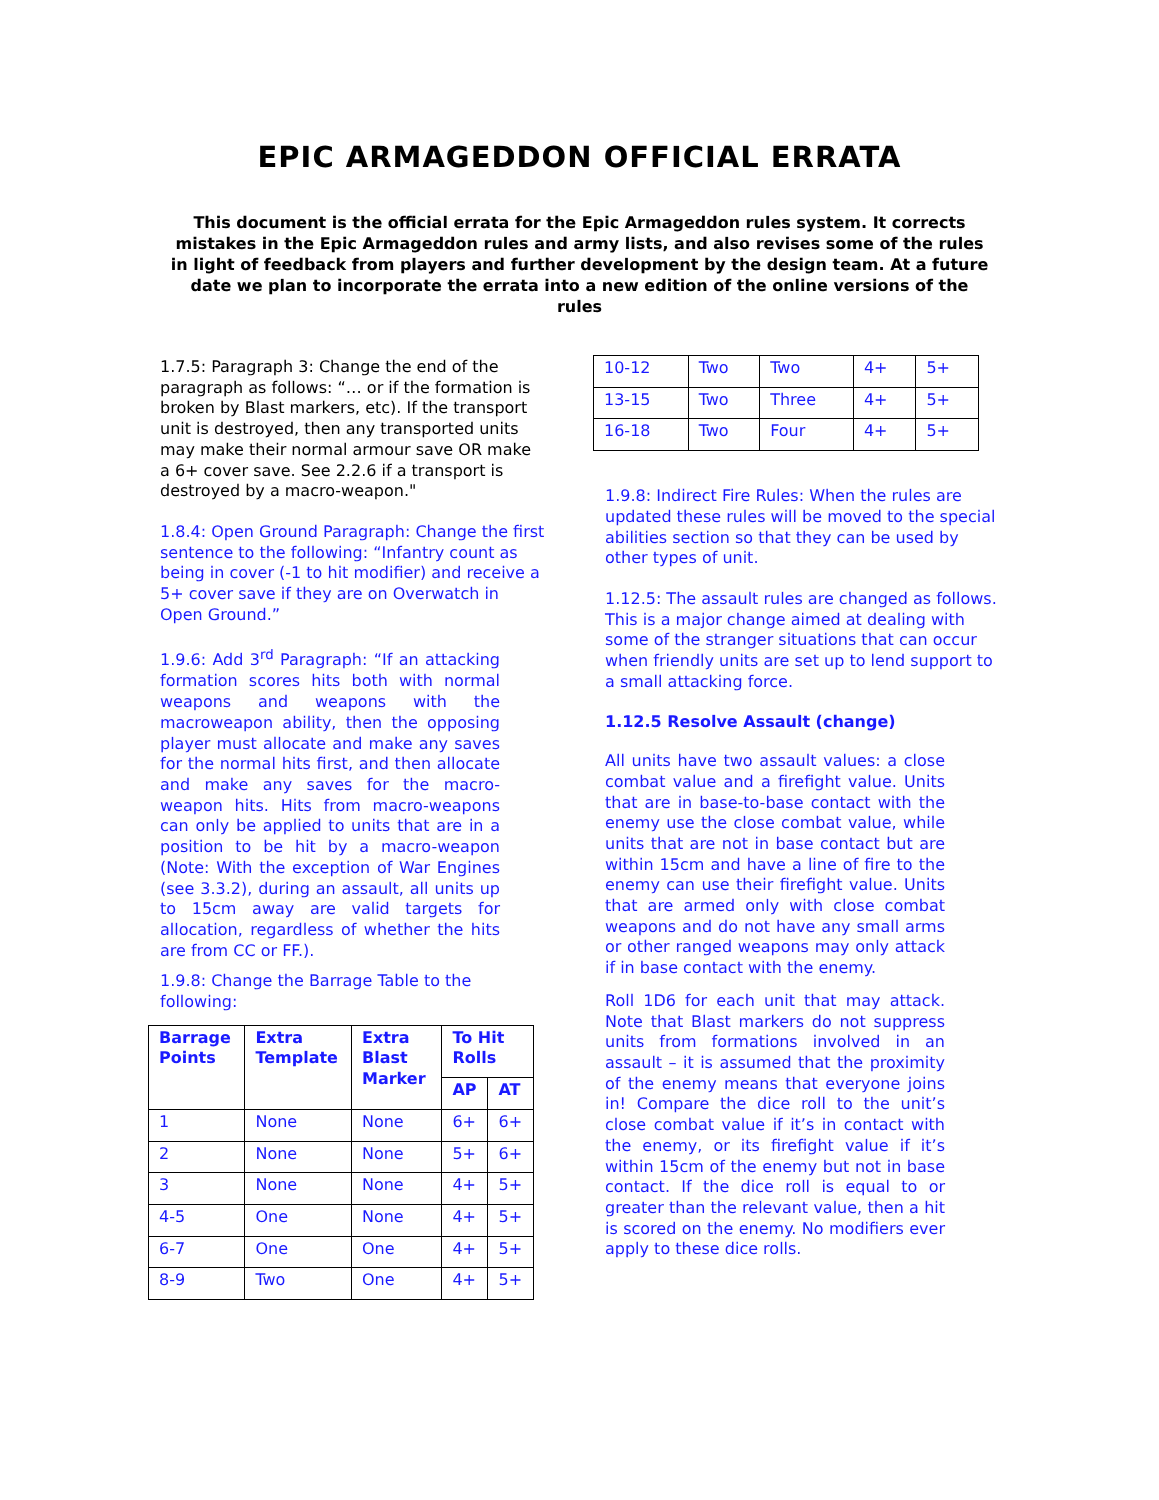EPIC ARMAGEDDON OFFICIAL ERRATA
This document is the official errata for the Epic Armageddon rules system. It corrects mistakes in the Epic Armageddon rules and army lists, and also revises some of the rules in light of feedback from players and further development by the design team. At a future date we plan to incorporate the errata into a new edition of the online versions of the rules
1.7.5: Paragraph 3: Change the end of the paragraph as follows: “… or if the formation is broken by Blast markers, etc). If the transport unit is destroyed, then any transported units may make their normal armour save OR make a 6+ cover save. See 2.2.6 if a transport is destroyed by a macro-weapon."
1.8.4: Open Ground Paragraph: Change the first sentence to the following: “Infantry count as being in cover (-1 to hit modifier) and receive a 5+ cover save if they are on Overwatch in Open Ground.”
1.9.6: Add 3<sup>rd</sup> Paragraph: “If an attacking formation scores hits both with normal weapons and weapons with the macroweapon ability, then the opposing player must allocate and make any saves for the normal hits first, and then allocate and make any saves for the macro-weapon hits. Hits from macro-weapons can only be applied to units that are in a position to be hit by a macro-weapon (Note: With the exception of War Engines (see 3.3.2), during an assault, all units up to 15cm away are valid targets for allocation, regardless of whether the hits are from CC or FF.).
1.9.8: Change the Barrage Table to the following:
| Barrage Points | Extra Template | Extra Blast Marker | To Hit Rolls | |
| --- | --- | --- | --- | --- |
| | | | AP | AT |
| 1 | None | None | 6+ | 6+ |
| 2 | None | None | 5+ | 6+ |
| 3 | None | None | 4+ | 5+ |
| 4-5 | One | None | 4+ | 5+ |
| 6-7 | One | One | 4+ | 5+ |
| 8-9 | Two | One | 4+ | 5+ |
| 10-12 | Two | Two | 4+ | 5+ |
| 13-15 | Two | Three | 4+ | 5+ |
| 16-18 | Two | Four | 4+ | 5+ |
1.9.8: Indirect Fire Rules: When the rules are updated these rules will be moved to the special abilities section so that they can be used by other types of unit.
1.12.5: The assault rules are changed as follows. This is a major change aimed at dealing with some of the stranger situations that can occur when friendly units are set up to lend support to a small attacking force.
1.12.5 Resolve Assault (change)
All units have two assault values: a close combat value and a firefight value. Units that are in base-to-base contact with the enemy use the close combat value, while units that are not in base contact but are within 15cm and have a line of fire to the enemy can use their firefight value. Units that are armed only with close combat weapons and do not have any small arms or other ranged weapons may only attack if in base contact with the enemy.
Roll 1D6 for each unit that may attack. Note that Blast markers do not suppress units from formations involved in an assault – it is assumed that the proximity of the enemy means that everyone joins in! Compare the dice roll to the unit’s close combat value if it’s in contact with the enemy, or its firefight value if it’s within 15cm of the enemy but not in base contact. If the dice roll is equal to or greater than the relevant value, then a hit is scored on the enemy. No modifiers ever apply to these dice rolls.